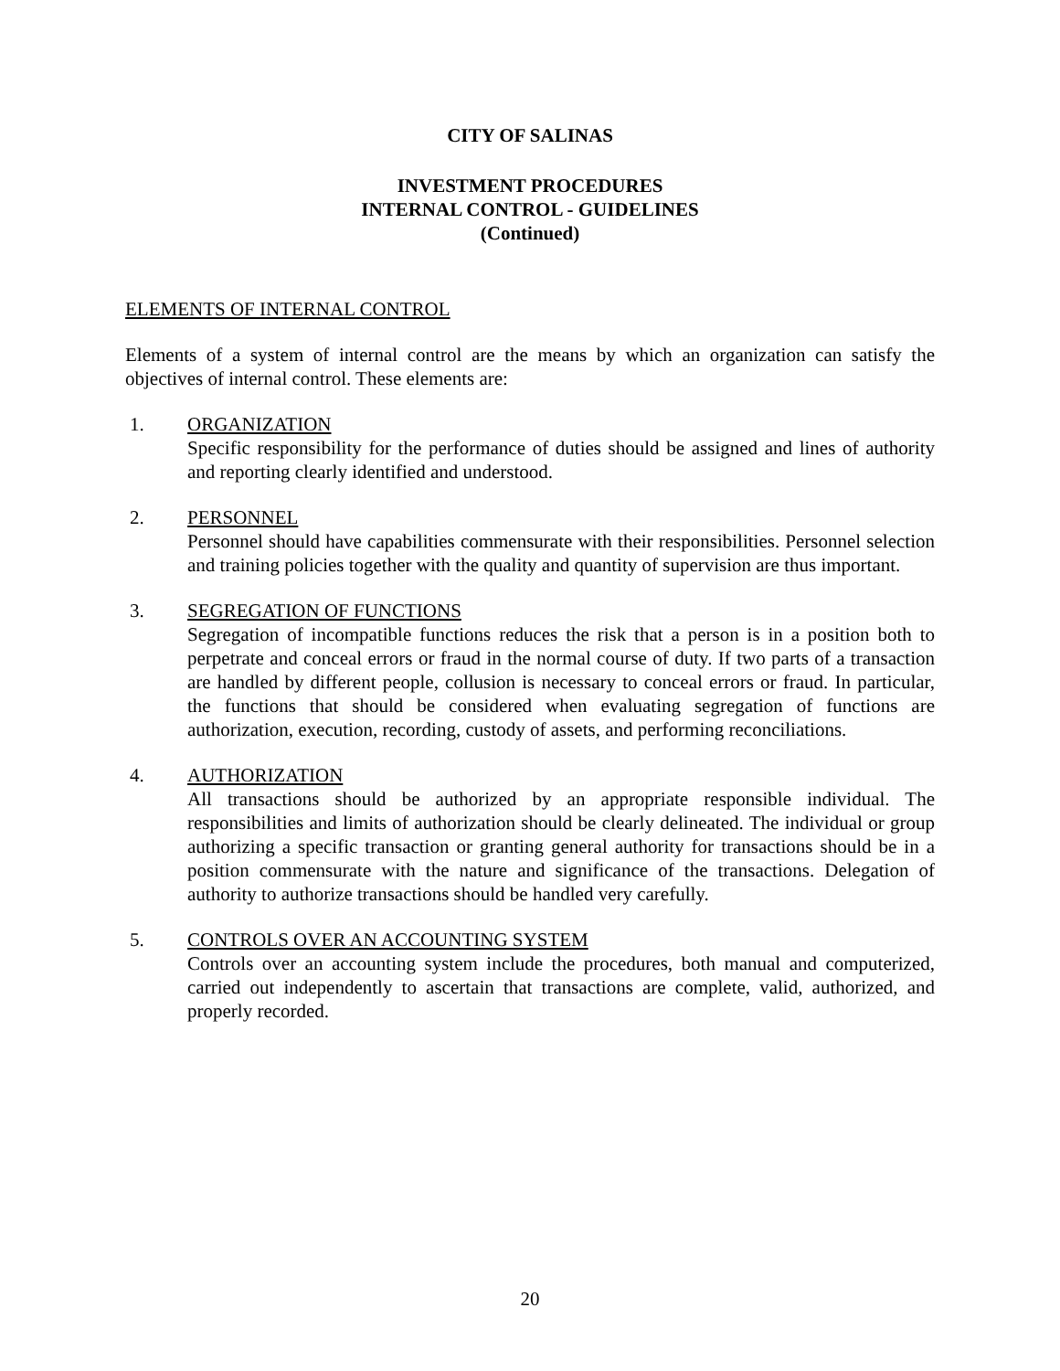CITY OF SALINAS
INVESTMENT PROCEDURES
INTERNAL CONTROL - GUIDELINES
(Continued)
ELEMENTS OF INTERNAL CONTROL
Elements of a system of internal control are the means by which an organization can satisfy the objectives of internal control. These elements are:
1. ORGANIZATION
Specific responsibility for the performance of duties should be assigned and lines of authority and reporting clearly identified and understood.
2. PERSONNEL
Personnel should have capabilities commensurate with their responsibilities. Personnel selection and training policies together with the quality and quantity of supervision are thus important.
3. SEGREGATION OF FUNCTIONS
Segregation of incompatible functions reduces the risk that a person is in a position both to perpetrate and conceal errors or fraud in the normal course of duty. If two parts of a transaction are handled by different people, collusion is necessary to conceal errors or fraud. In particular, the functions that should be considered when evaluating segregation of functions are authorization, execution, recording, custody of assets, and performing reconciliations.
4. AUTHORIZATION
All transactions should be authorized by an appropriate responsible individual. The responsibilities and limits of authorization should be clearly delineated. The individual or group authorizing a specific transaction or granting general authority for transactions should be in a position commensurate with the nature and significance of the transactions. Delegation of authority to authorize transactions should be handled very carefully.
5. CONTROLS OVER AN ACCOUNTING SYSTEM
Controls over an accounting system include the procedures, both manual and computerized, carried out independently to ascertain that transactions are complete, valid, authorized, and properly recorded.
20